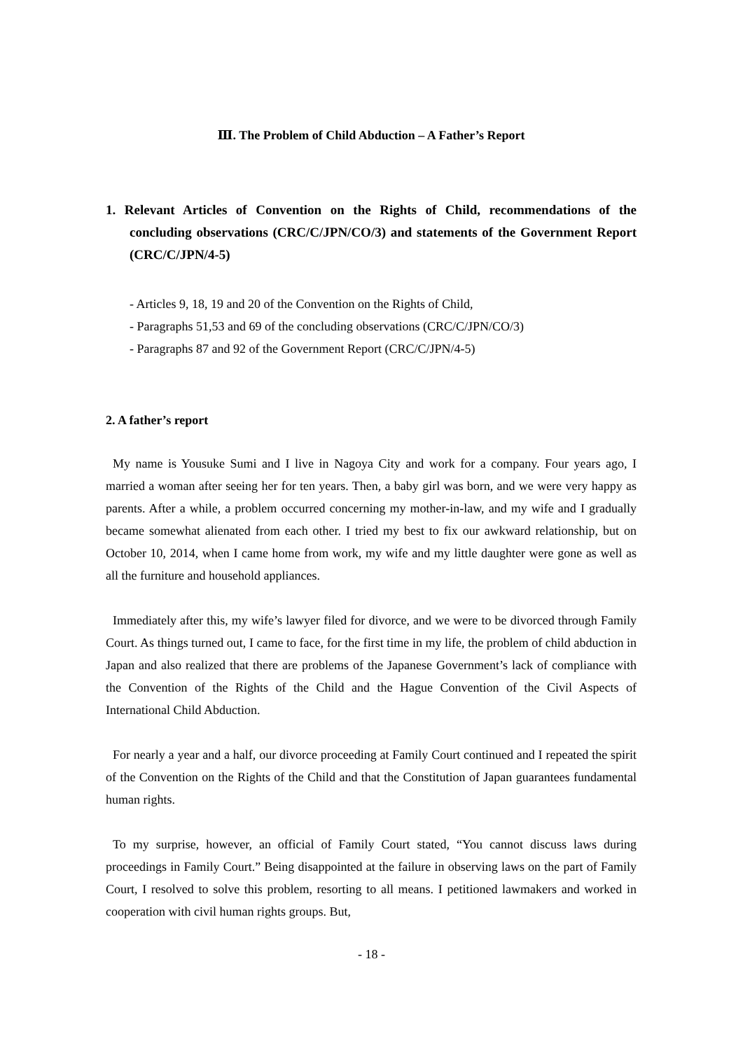Ⅲ. The Problem of Child Abduction – A Father’s Report
1. Relevant Articles of Convention on the Rights of Child, recommendations of the concluding observations (CRC/C/JPN/CO/3) and statements of the Government Report (CRC/C/JPN/4-5)
- Articles 9, 18, 19 and 20 of the Convention on the Rights of Child,
- Paragraphs 51,53 and 69 of the concluding observations (CRC/C/JPN/CO/3)
- Paragraphs 87 and 92 of the Government Report (CRC/C/JPN/4-5)
2. A father’s report
My name is Yousuke Sumi and I live in Nagoya City and work for a company. Four years ago, I married a woman after seeing her for ten years. Then, a baby girl was born, and we were very happy as parents. After a while, a problem occurred concerning my mother-in-law, and my wife and I gradually became somewhat alienated from each other. I tried my best to fix our awkward relationship, but on October 10, 2014, when I came home from work, my wife and my little daughter were gone as well as all the furniture and household appliances.
Immediately after this, my wife’s lawyer filed for divorce, and we were to be divorced through Family Court. As things turned out, I came to face, for the first time in my life, the problem of child abduction in Japan and also realized that there are problems of the Japanese Government’s lack of compliance with the Convention of the Rights of the Child and the Hague Convention of the Civil Aspects of International Child Abduction.
For nearly a year and a half, our divorce proceeding at Family Court continued and I repeated the spirit of the Convention on the Rights of the Child and that the Constitution of Japan guarantees fundamental human rights.
To my surprise, however, an official of Family Court stated, “You cannot discuss laws during proceedings in Family Court.” Being disappointed at the failure in observing laws on the part of Family Court, I resolved to solve this problem, resorting to all means. I petitioned lawmakers and worked in cooperation with civil human rights groups. But,
- 18 -